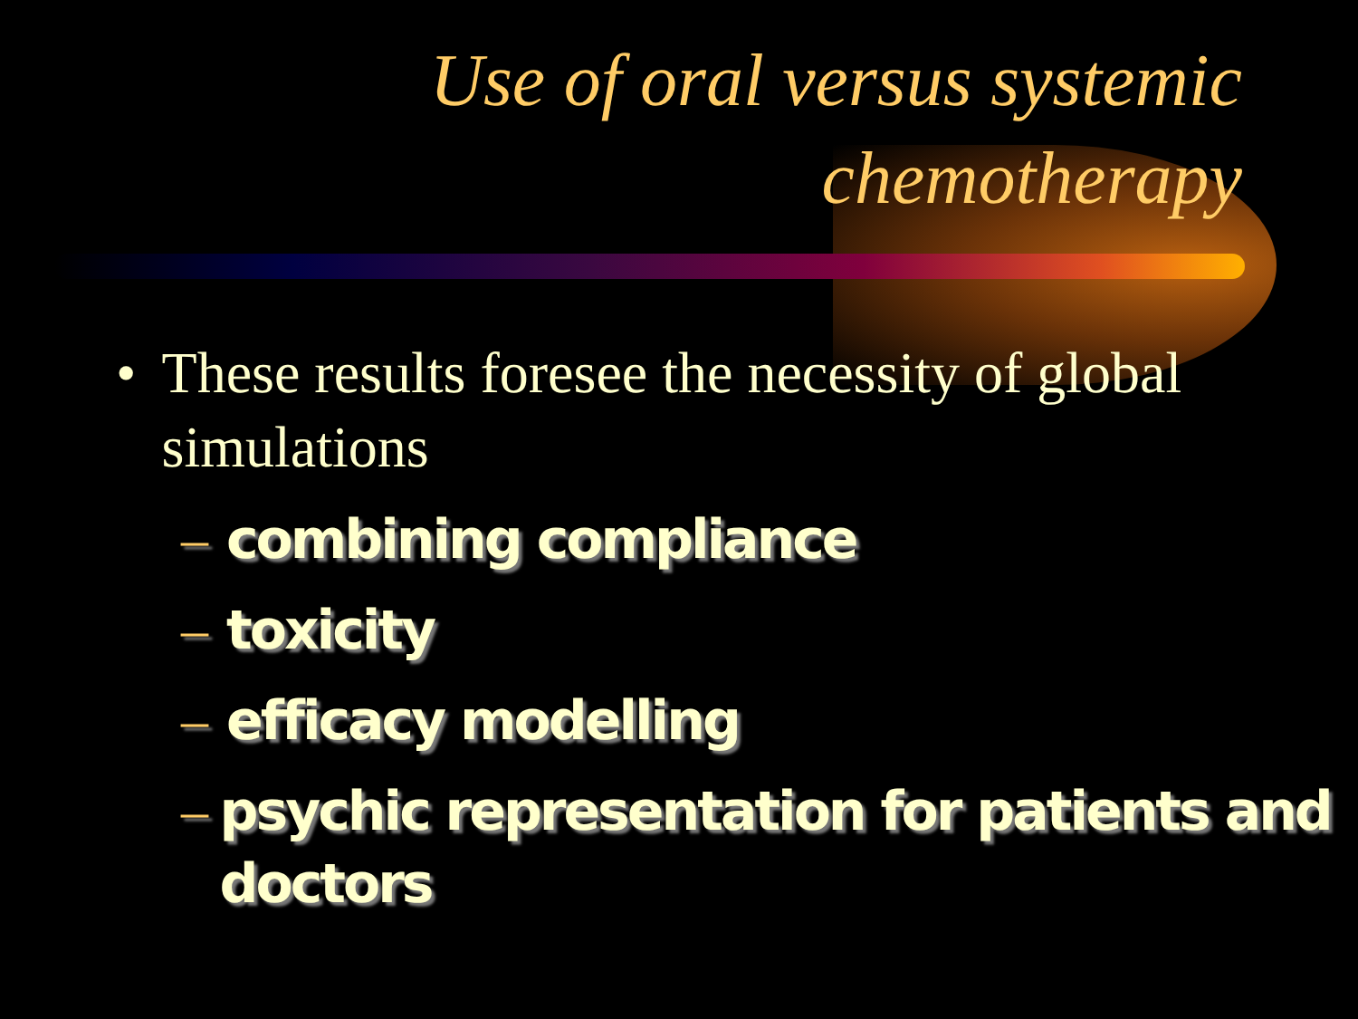Use of oral versus systemic chemotherapy
• These results foresee the necessity of global simulations
– combining compliance
– toxicity
– efficacy modelling
– psychic representation for patients and doctors